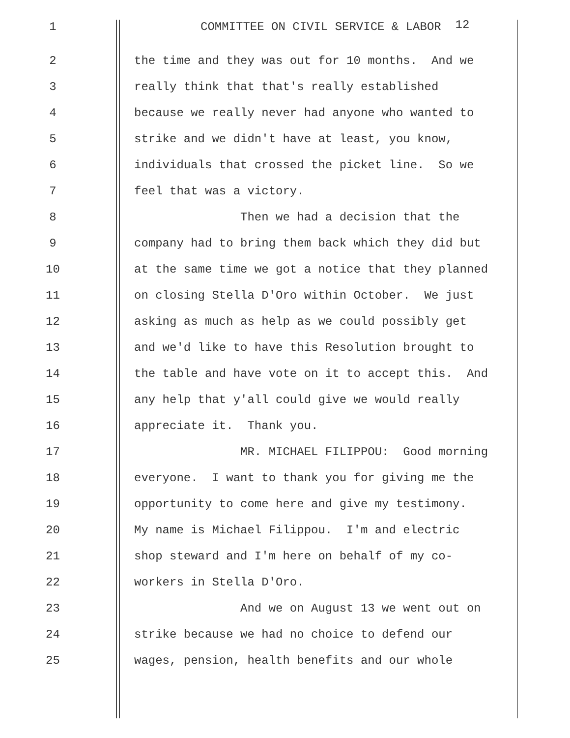1 COMMITTEE ON CIVIL SERVICE & LABOR 12
2 the time and they was out for 10 months. And we
3 really think that that's really established
4 because we really never had anyone who wanted to
5 strike and we didn't have at least, you know,
6 individuals that crossed the picket line. So we
7 feel that was a victory.
8 Then we had a decision that the
9 company had to bring them back which they did but
10 at the same time we got a notice that they planned
11 on closing Stella D'Oro within October. We just
12 asking as much as help as we could possibly get
13 and we'd like to have this Resolution brought to
14 the table and have vote on it to accept this. And
15 any help that y'all could give we would really
16 appreciate it. Thank you.
17 MR. MICHAEL FILIPPOU: Good morning
18 everyone. I want to thank you for giving me the
19 opportunity to come here and give my testimony.
20 My name is Michael Filippou. I'm and electric
21 shop steward and I'm here on behalf of my co-
22 workers in Stella D'Oro.
23 And we on August 13 we went out on
24 strike because we had no choice to defend our
25 wages, pension, health benefits and our whole